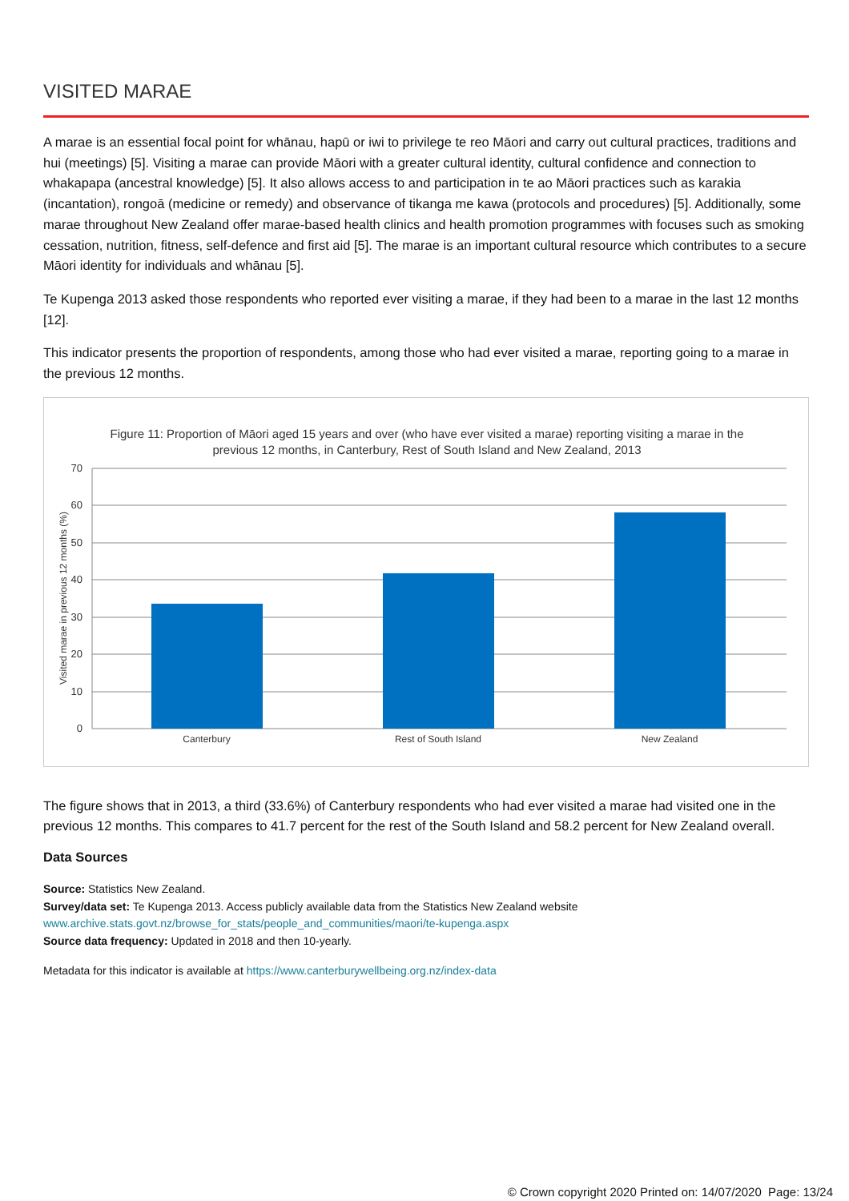VISITED MARAE
A marae is an essential focal point for whānau, hapū or iwi to privilege te reo Māori and carry out cultural practices, traditions and hui (meetings) [5]. Visiting a marae can provide Māori with a greater cultural identity, cultural confidence and connection to whakapapa (ancestral knowledge) [5]. It also allows access to and participation in te ao Māori practices such as karakia (incantation), rongoā (medicine or remedy) and observance of tikanga me kawa (protocols and procedures) [5]. Additionally, some marae throughout New Zealand offer marae-based health clinics and health promotion programmes with focuses such as smoking cessation, nutrition, fitness, self-defence and first aid [5]. The marae is an important cultural resource which contributes to a secure Māori identity for individuals and whānau [5].
Te Kupenga 2013 asked those respondents who reported ever visiting a marae, if they had been to a marae in the last 12 months [12].
This indicator presents the proportion of respondents, among those who had ever visited a marae, reporting going to a marae in the previous 12 months.
Figure 11: Proportion of Māori aged 15 years and over (who have ever visited a marae) reporting visiting a marae in the
previous 12 months, in Canterbury, Rest of South Island and New Zealand, 2013
70
60
50
40
30
20
10
0
Visited marae in previous 12 months (%)
Canterbury
Rest of South Island
New Zealand
The figure shows that in 2013, a third (33.6%) of Canterbury respondents who had ever visited a marae had visited one in the previous 12 months. This compares to 41.7 percent for the rest of the South Island and 58.2 percent for New Zealand overall.
Data Sources
Source: Statistics New Zealand.
Survey/data set: Te Kupenga 2013. Access publicly available data from the Statistics New Zealand website
www.archive.stats.govt.nz/browse_for_stats/people_and_communities/maori/te-kupenga.aspx
Source data frequency: Updated in 2018 and then 10-yearly.
Metadata for this indicator is available at https://www.canterburywellbeing.org.nz/index-data
© Crown copyright 2020 Printed on: 14/07/2020 Page: 13/24